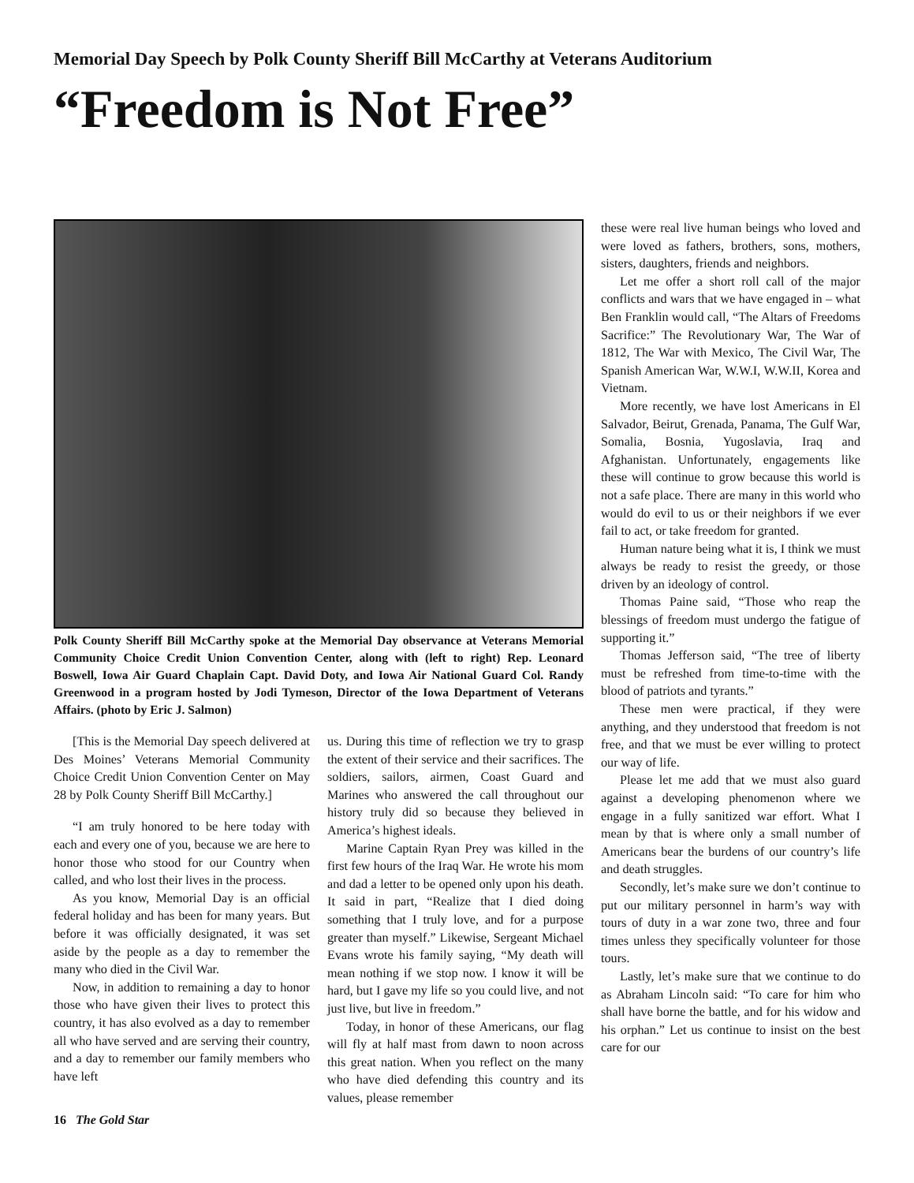Memorial Day Speech by Polk County Sheriff Bill McCarthy at Veterans Auditorium
“Freedom is Not Free”
Polk County Sheriff Bill McCarthy spoke at the Memorial Day observance at Veterans Memorial Community Choice Credit Union Convention Center, along with (left to right) Rep. Leonard Boswell, Iowa Air Guard Chaplain Capt. David Doty, and Iowa Air National Guard Col. Randy Greenwood in a program hosted by Jodi Tymeson, Director of the Iowa Department of Veterans Affairs. (photo by Eric J. Salmon)
[This is the Memorial Day speech delivered at Des Moines’ Veterans Memorial Community Choice Credit Union Convention Center on May 28 by Polk County Sheriff Bill McCarthy.]
“I am truly honored to be here today with each and every one of you, because we are here to honor those who stood for our Country when called, and who lost their lives in the process.
As you know, Memorial Day is an official federal holiday and has been for many years. But before it was officially designated, it was set aside by the people as a day to remember the many who died in the Civil War.
Now, in addition to remaining a day to honor those who have given their lives to protect this country, it has also evolved as a day to remember all who have served and are serving their country, and a day to remember our family members who have left
us. During this time of reflection we try to grasp the extent of their service and their sacrifices. The soldiers, sailors, airmen, Coast Guard and Marines who answered the call throughout our history truly did so because they believed in America’s highest ideals.
Marine Captain Ryan Prey was killed in the first few hours of the Iraq War. He wrote his mom and dad a letter to be opened only upon his death. It said in part, “Realize that I died doing something that I truly love, and for a purpose greater than myself.” Likewise, Sergeant Michael Evans wrote his family saying, “My death will mean nothing if we stop now. I know it will be hard, but I gave my life so you could live, and not just live, but live in freedom.”
Today, in honor of these Americans, our flag will fly at half mast from dawn to noon across this great nation. When you reflect on the many who have died defending this country and its values, please remember
16 The Gold Star
these were real live human beings who loved and were loved as fathers, brothers, sons, mothers, sisters, daughters, friends and neighbors.
Let me offer a short roll call of the major conflicts and wars that we have engaged in – what Ben Franklin would call, “The Altars of Freedoms Sacrifice:” The Revolutionary War, The War of 1812, The War with Mexico, The Civil War, The Spanish American War, W.W.I, W.W.II, Korea and Vietnam.
More recently, we have lost Americans in El Salvador, Beirut, Grenada, Panama, The Gulf War, Somalia, Bosnia, Yugoslavia, Iraq and Afghanistan. Unfortunately, engagements like these will continue to grow because this world is not a safe place. There are many in this world who would do evil to us or their neighbors if we ever fail to act, or take freedom for granted.
Human nature being what it is, I think we must always be ready to resist the greedy, or those driven by an ideology of control.
Thomas Paine said, “Those who reap the blessings of freedom must undergo the fatigue of supporting it.”
Thomas Jefferson said, “The tree of liberty must be refreshed from time-to-time with the blood of patriots and tyrants.”
These men were practical, if they were anything, and they understood that freedom is not free, and that we must be ever willing to protect our way of life.
Please let me add that we must also guard against a developing phenomenon where we engage in a fully sanitized war effort. What I mean by that is where only a small number of Americans bear the burdens of our country’s life and death struggles.
Secondly, let’s make sure we don’t continue to put our military personnel in harm’s way with tours of duty in a war zone two, three and four times unless they specifically volunteer for those tours.
Lastly, let’s make sure that we continue to do as Abraham Lincoln said: “To care for him who shall have borne the battle, and for his widow and his orphan.” Let us continue to insist on the best care for our